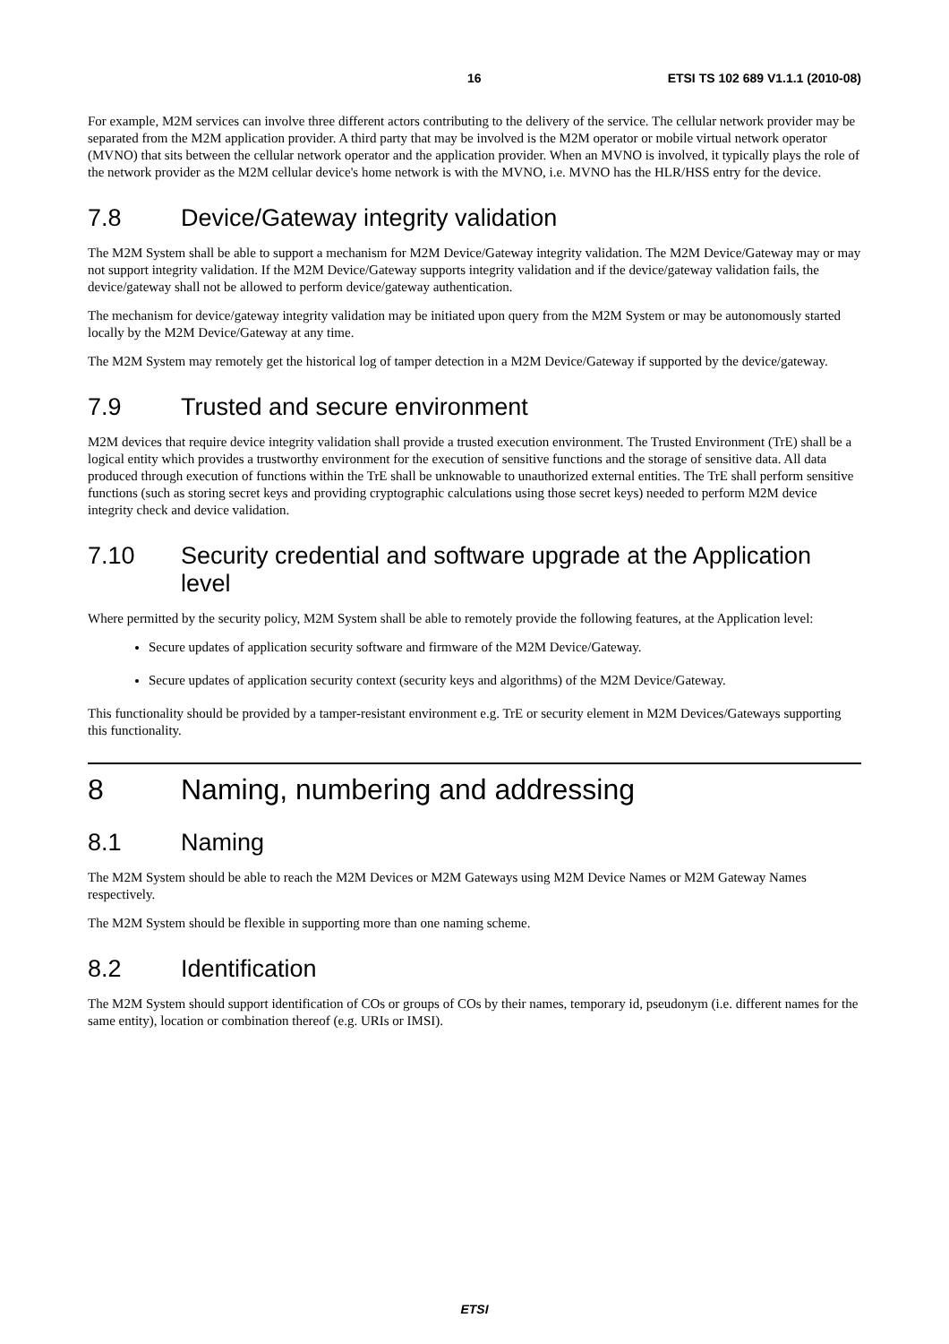16 ETSI TS 102 689 V1.1.1 (2010-08)
For example, M2M services can involve three different actors contributing to the delivery of the service. The cellular network provider may be separated from the M2M application provider. A third party that may be involved is the M2M operator or mobile virtual network operator (MVNO) that sits between the cellular network operator and the application provider. When an MVNO is involved, it typically plays the role of the network provider as the M2M cellular device's home network is with the MVNO, i.e. MVNO has the HLR/HSS entry for the device.
7.8 Device/Gateway integrity validation
The M2M System shall be able to support a mechanism for M2M Device/Gateway integrity validation. The M2M Device/Gateway may or may not support integrity validation. If the M2M Device/Gateway supports integrity validation and if the device/gateway validation fails, the device/gateway shall not be allowed to perform device/gateway authentication.
The mechanism for device/gateway integrity validation may be initiated upon query from the M2M System or may be autonomously started locally by the M2M Device/Gateway at any time.
The M2M System may remotely get the historical log of tamper detection in a M2M Device/Gateway if supported by the device/gateway.
7.9 Trusted and secure environment
M2M devices that require device integrity validation shall provide a trusted execution environment. The Trusted Environment (TrE) shall be a logical entity which provides a trustworthy environment for the execution of sensitive functions and the storage of sensitive data. All data produced through execution of functions within the TrE shall be unknowable to unauthorized external entities. The TrE shall perform sensitive functions (such as storing secret keys and providing cryptographic calculations using those secret keys) needed to perform M2M device integrity check and device validation.
7.10 Security credential and software upgrade at the Application level
Where permitted by the security policy, M2M System shall be able to remotely provide the following features, at the Application level:
Secure updates of application security software and firmware of the M2M Device/Gateway.
Secure updates of application security context (security keys and algorithms) of the M2M Device/Gateway.
This functionality should be provided by a tamper-resistant environment e.g. TrE or security element in M2M Devices/Gateways supporting this functionality.
8 Naming, numbering and addressing
8.1 Naming
The M2M System should be able to reach the M2M Devices or M2M Gateways using M2M Device Names or M2M Gateway Names respectively.
The M2M System should be flexible in supporting more than one naming scheme.
8.2 Identification
The M2M System should support identification of COs or groups of COs by their names, temporary id, pseudonym (i.e. different names for the same entity), location or combination thereof (e.g. URIs or IMSI).
ETSI